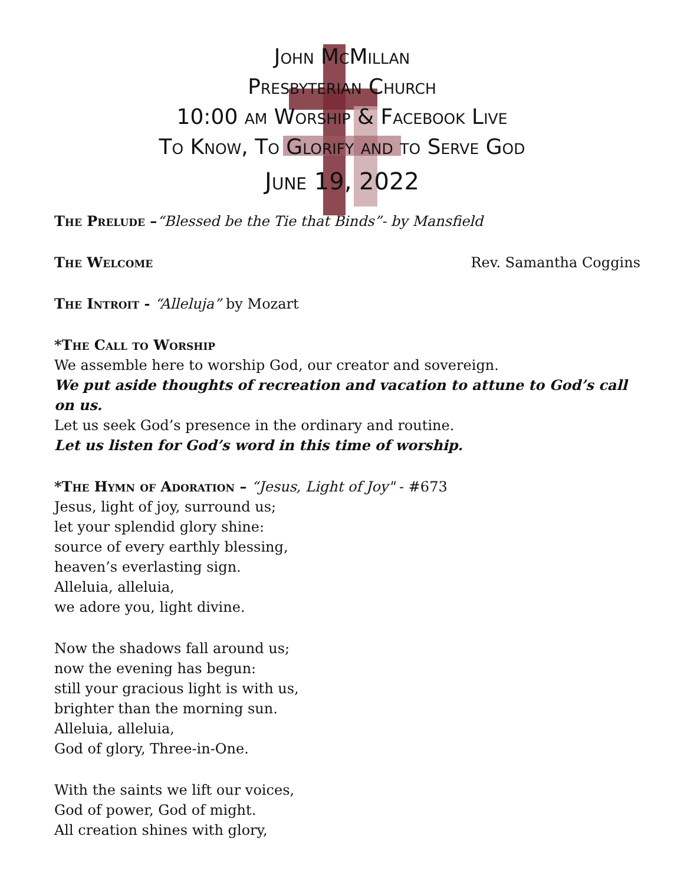John McMillan
Presbyterian Church
10:00 am Worship & Facebook Live
To Know, To Glorify and to Serve God
June 19, 2022
The Prelude –“Blessed be the Tie that Binds”- by Mansfield
The Welcome Rev. Samantha Coggins
The Introit - “Alleluja” by Mozart
*The Call to Worship
We assemble here to worship God, our creator and sovereign.
We put aside thoughts of recreation and vacation to attune to God’s call on us.
Let us seek God’s presence in the ordinary and routine.
Let us listen for God’s word in this time of worship.
*The Hymn of Adoration – “Jesus, Light of Joy" - #673
Jesus, light of joy, surround us;
let your splendid glory shine:
source of every earthly blessing,
heaven’s everlasting sign.
Alleluia, alleluia,
we adore you, light divine.
Now the shadows fall around us;
now the evening has begun:
still your gracious light is with us,
brighter than the morning sun.
Alleluia, alleluia,
God of glory, Three-in-One.
With the saints we lift our voices,
God of power, God of might.
All creation shines with glory,